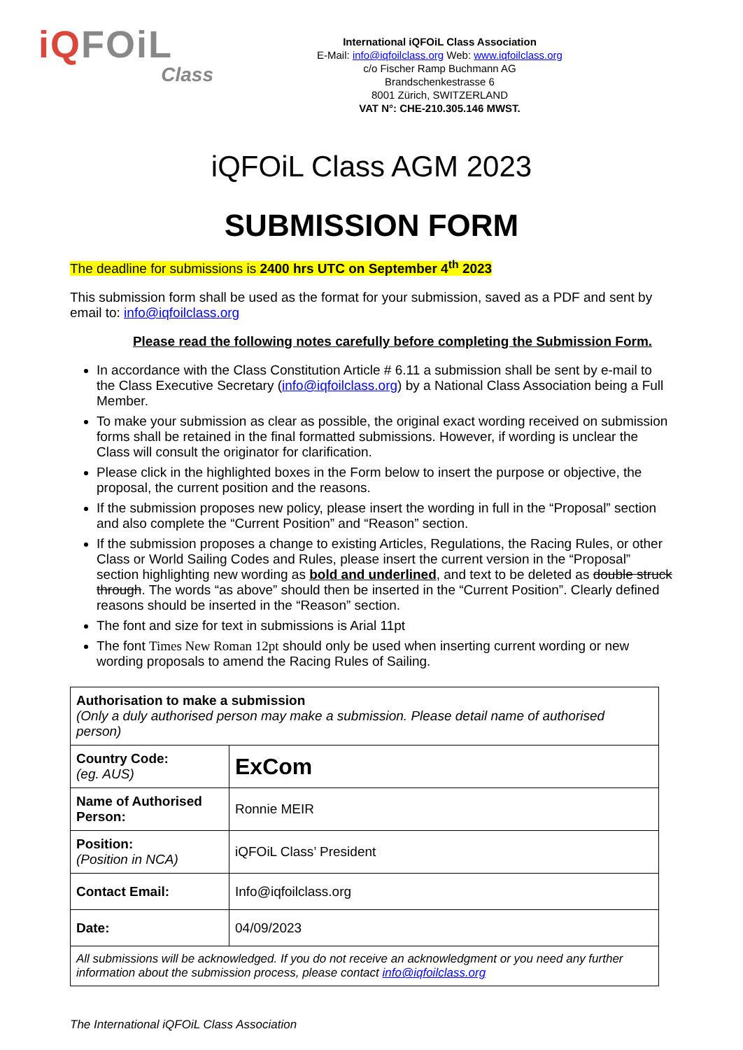iQFOiL
Class
International iQFOiL Class Association
E-Mail: info@iqfoilclass.org Web: www.iqfoilclass.org
c/o Fischer Ramp Buchmann AG
Brandschenkestrasse 6
8001 Zürich, SWITZERLAND
VAT N°: CHE-210.305.146 MWST.
iQFOiL Class AGM 2023
SUBMISSION FORM
The deadline for submissions is 2400 hrs UTC on September 4<sup>th</sup> 2023
This submission form shall be used as the format for your submission, saved as a PDF and sent by email to: info@iqfoilclass.org
Please read the following notes carefully before completing the Submission Form.
In accordance with the Class Constitution Article # 6.11 a submission shall be sent by e-mail to the Class Executive Secretary (info@iqfoilclass.org) by a National Class Association being a Full Member.
To make your submission as clear as possible, the original exact wording received on submission forms shall be retained in the final formatted submissions. However, if wording is unclear the Class will consult the originator for clarification.
Please click in the highlighted boxes in the Form below to insert the purpose or objective, the proposal, the current position and the reasons.
If the submission proposes new policy, please insert the wording in full in the “Proposal” section and also complete the “Current Position” and “Reason” section.
If the submission proposes a change to existing Articles, Regulations, the Racing Rules, or other Class or World Sailing Codes and Rules, please insert the current version in the “Proposal” section highlighting new wording as bold and underlined, and text to be deleted as double struck through. The words “as above” should then be inserted in the “Current Position”. Clearly defined reasons should be inserted in the “Reason” section.
The font and size for text in submissions is Arial 11pt
The font Times New Roman 12pt should only be used when inserting current wording or new wording proposals to amend the Racing Rules of Sailing.
| Authorisation to make a submission (Only a duly authorised person may make a submission. Please detail name of authorised person) | |
| Country Code: (eg. AUS) | ExCom |
| Name of Authorised Person: | Ronnie MEIR |
| Position: (Position in NCA) | iQFOiL Class’ President |
| Contact Email: | Info@iqfoilclass.org |
| Date: | 04/09/2023 |
| All submissions will be acknowledged. If you do not receive an acknowledgment or you need any further information about the submission process, please contact info@iqfoilclass.org | |
The International iQFOiL Class Association